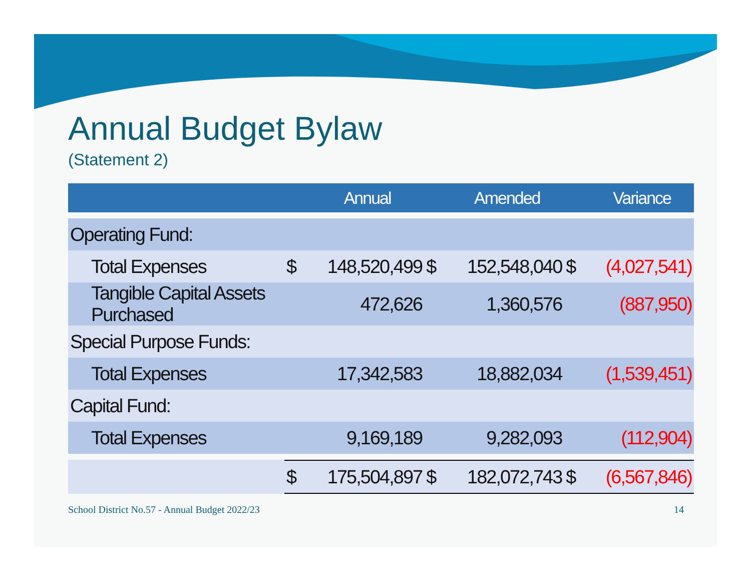Annual Budget Bylaw
(Statement 2)
| | | Annual | | Amended | | Variance |
| --- | --- | --- | --- | --- | --- | --- |
| Operating Fund: | | | | | | |
| Total Expenses | $ | 148,520,499 | $ | 152,548,040 | $ | (4,027,541) |
| Tangible Capital Assets Purchased | | 472,626 | | 1,360,576 | | (887,950) |
| Special Purpose Funds: | | | | | | |
| Total Expenses | | 17,342,583 | | 18,882,034 | | (1,539,451) |
| Capital Fund: | | | | | | |
| Total Expenses | | 9,169,189 | | 9,282,093 | | (112,904) |
| | $ | 175,504,897 | $ | 182,072,743 | $ | (6,567,846) |
School District No.57 - Annual Budget 2022/23 14